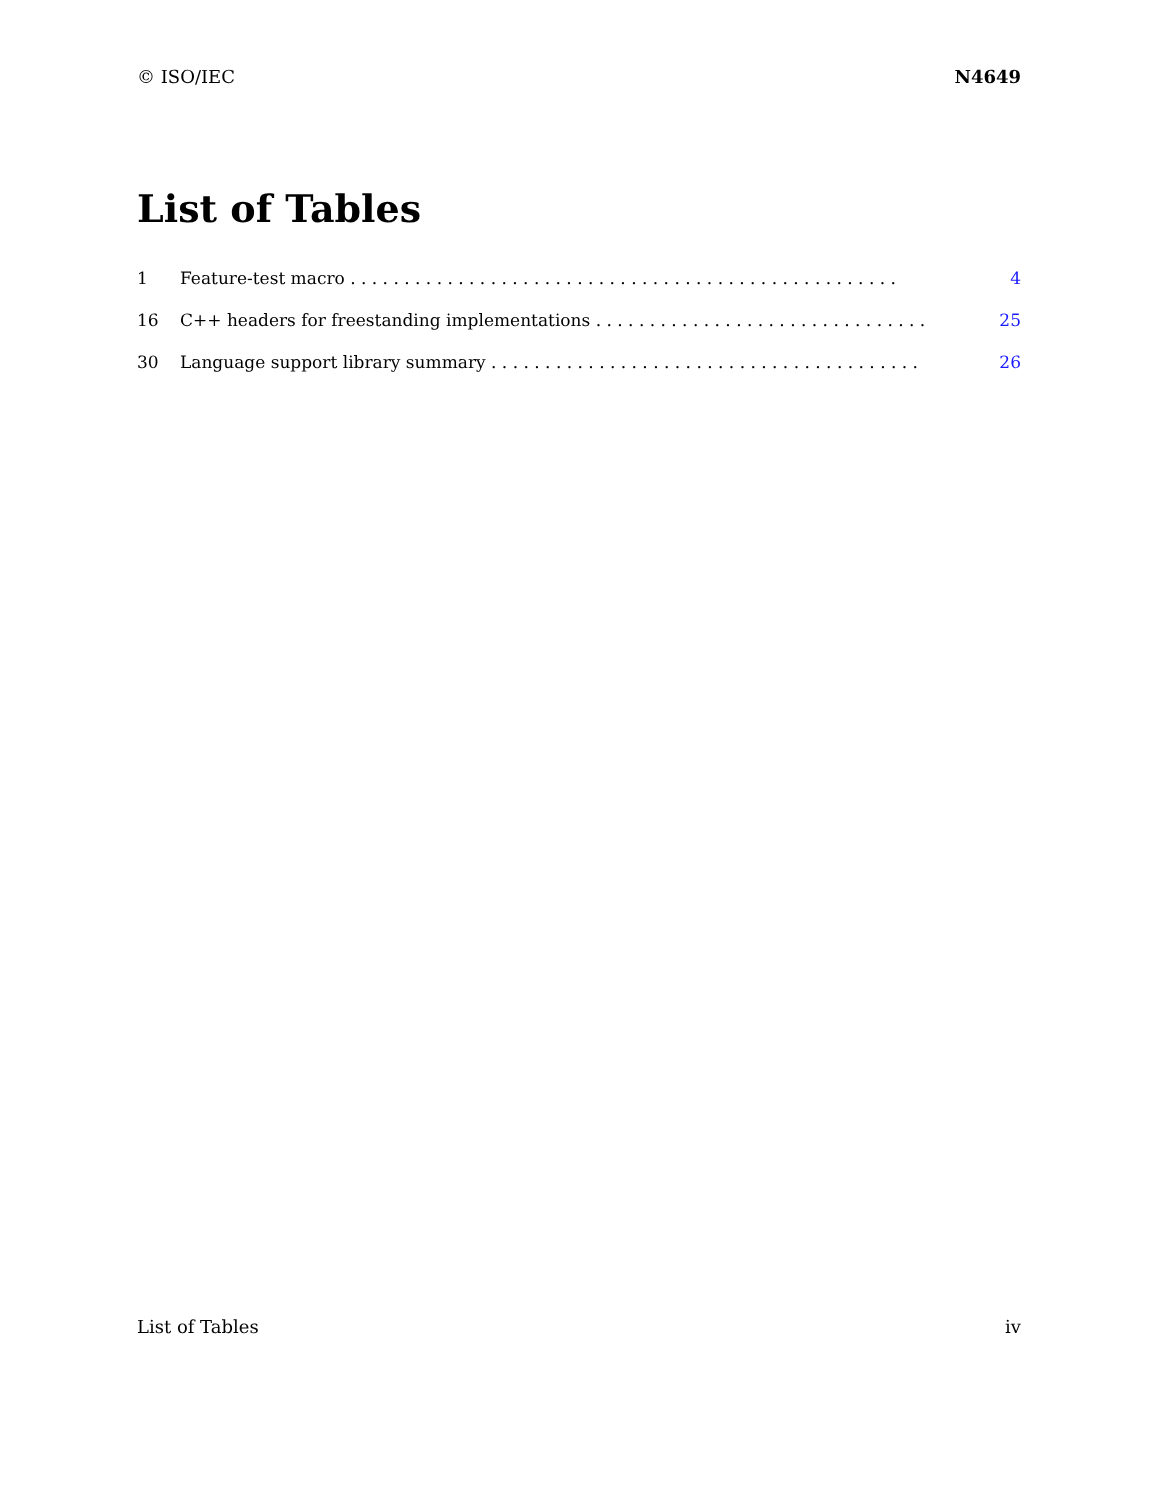© ISO/IEC N4649
List of Tables
1 Feature-test macro . . . . . . . . . . . . . . . . . . . . . . . . . . . . . . . . . . . . . . . . . . . . . . . . . . . 4
16 C++ headers for freestanding implementations . . . . . . . . . . . . . . . . . . . . . . . . . . . . . . . 25
30 Language support library summary . . . . . . . . . . . . . . . . . . . . . . . . . . . . . . . . . . . . . . . . 26
List of Tables iv